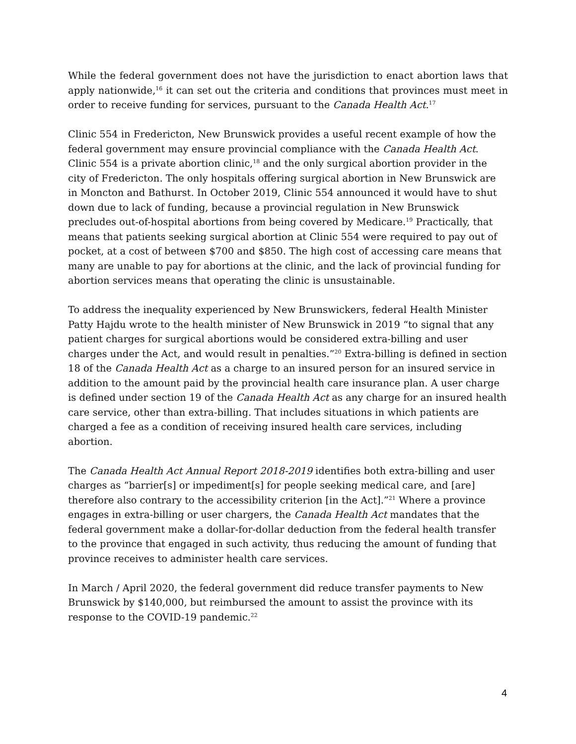While the federal government does not have the jurisdiction to enact abortion laws that apply nationwide,<sup>16</sup> it can set out the criteria and conditions that provinces must meet in order to receive funding for services, pursuant to the Canada Health Act.<sup>17</sup>
Clinic 554 in Fredericton, New Brunswick provides a useful recent example of how the federal government may ensure provincial compliance with the Canada Health Act. Clinic 554 is a private abortion clinic,<sup>18</sup> and the only surgical abortion provider in the city of Fredericton. The only hospitals offering surgical abortion in New Brunswick are in Moncton and Bathurst. In October 2019, Clinic 554 announced it would have to shut down due to lack of funding, because a provincial regulation in New Brunswick precludes out-of-hospital abortions from being covered by Medicare.<sup>19</sup> Practically, that means that patients seeking surgical abortion at Clinic 554 were required to pay out of pocket, at a cost of between $700 and $850. The high cost of accessing care means that many are unable to pay for abortions at the clinic, and the lack of provincial funding for abortion services means that operating the clinic is unsustainable.
To address the inequality experienced by New Brunswickers, federal Health Minister Patty Hajdu wrote to the health minister of New Brunswick in 2019 “to signal that any patient charges for surgical abortions would be considered extra-billing and user charges under the Act, and would result in penalties.”<sup>20</sup> Extra-billing is defined in section 18 of the Canada Health Act as a charge to an insured person for an insured service in addition to the amount paid by the provincial health care insurance plan. A user charge is defined under section 19 of the Canada Health Act as any charge for an insured health care service, other than extra-billing. That includes situations in which patients are charged a fee as a condition of receiving insured health care services, including abortion.
The Canada Health Act Annual Report 2018-2019 identifies both extra-billing and user charges as “barrier[s] or impediment[s] for people seeking medical care, and [are] therefore also contrary to the accessibility criterion [in the Act].”<sup>21</sup> Where a province engages in extra-billing or user chargers, the Canada Health Act mandates that the federal government make a dollar-for-dollar deduction from the federal health transfer to the province that engaged in such activity, thus reducing the amount of funding that province receives to administer health care services.
In March / April 2020, the federal government did reduce transfer payments to New Brunswick by $140,000, but reimbursed the amount to assist the province with its response to the COVID-19 pandemic.<sup>22</sup>
4